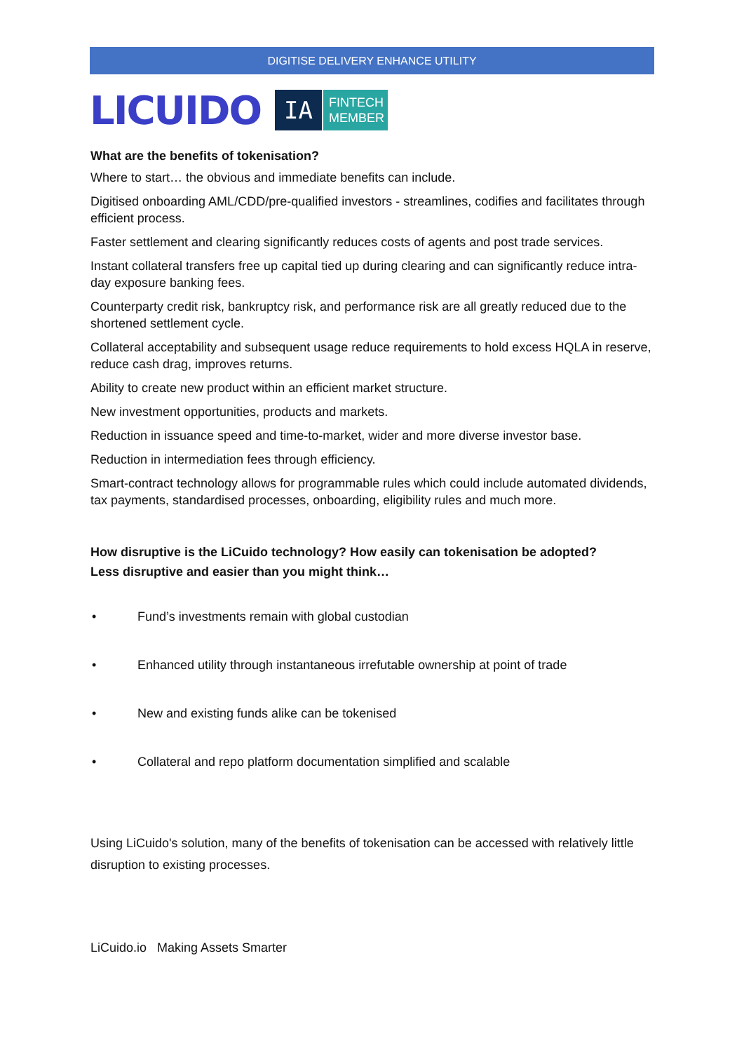DIGITISE DELIVERY ENHANCE UTILITY
LICUIDO
IA
FINTECH
MEMBER
What are the benefits of tokenisation?
Where to start… the obvious and immediate benefits can include.
Digitised onboarding AML/CDD/pre-qualified investors - streamlines, codifies and facilitates through efficient process.
Faster settlement and clearing significantly reduces costs of agents and post trade services.
Instant collateral transfers free up capital tied up during clearing and can significantly reduce intra-day exposure banking fees.
Counterparty credit risk, bankruptcy risk, and performance risk are all greatly reduced due to the shortened settlement cycle.
Collateral acceptability and subsequent usage reduce requirements to hold excess HQLA in reserve, reduce cash drag, improves returns.
Ability to create new product within an efficient market structure.
New investment opportunities, products and markets.
Reduction in issuance speed and time-to-market, wider and more diverse investor base.
Reduction in intermediation fees through efficiency.
Smart-contract technology allows for programmable rules which could include automated dividends, tax payments, standardised processes, onboarding, eligibility rules and much more.
How disruptive is the LiCuido technology? How easily can tokenisation be adopted?
Less disruptive and easier than you might think…
• Fund’s investments remain with global custodian
• Enhanced utility through instantaneous irrefutable ownership at point of trade
• New and existing funds alike can be tokenised
• Collateral and repo platform documentation simplified and scalable
Using LiCuido's solution, many of the benefits of tokenisation can be accessed with relatively little disruption to existing processes.
LiCuido.io Making Assets Smarter